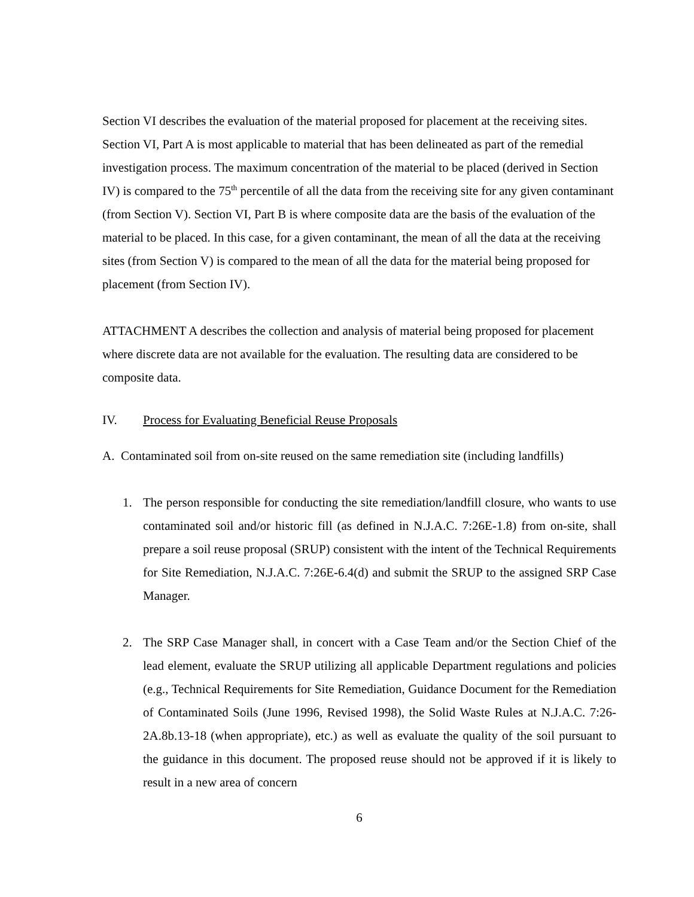Section VI describes the evaluation of the material proposed for placement at the receiving sites. Section VI, Part A is most applicable to material that has been delineated as part of the remedial investigation process. The maximum concentration of the material to be placed (derived in Section IV) is compared to the 75<sup>th</sup> percentile of all the data from the receiving site for any given contaminant (from Section V). Section VI, Part B is where composite data are the basis of the evaluation of the material to be placed. In this case, for a given contaminant, the mean of all the data at the receiving sites (from Section V) is compared to the mean of all the data for the material being proposed for placement (from Section IV).
ATTACHMENT A describes the collection and analysis of material being proposed for placement where discrete data are not available for the evaluation. The resulting data are considered to be composite data.
IV. Process for Evaluating Beneficial Reuse Proposals
A. Contaminated soil from on-site reused on the same remediation site (including landfills)
1. The person responsible for conducting the site remediation/landfill closure, who wants to use contaminated soil and/or historic fill (as defined in N.J.A.C. 7:26E-1.8) from on-site, shall prepare a soil reuse proposal (SRUP) consistent with the intent of the Technical Requirements for Site Remediation, N.J.A.C. 7:26E-6.4(d) and submit the SRUP to the assigned SRP Case Manager.
2. The SRP Case Manager shall, in concert with a Case Team and/or the Section Chief of the lead element, evaluate the SRUP utilizing all applicable Department regulations and policies (e.g., Technical Requirements for Site Remediation, Guidance Document for the Remediation of Contaminated Soils (June 1996, Revised 1998), the Solid Waste Rules at N.J.A.C. 7:26-2A.8b.13-18 (when appropriate), etc.) as well as evaluate the quality of the soil pursuant to the guidance in this document. The proposed reuse should not be approved if it is likely to result in a new area of concern
6